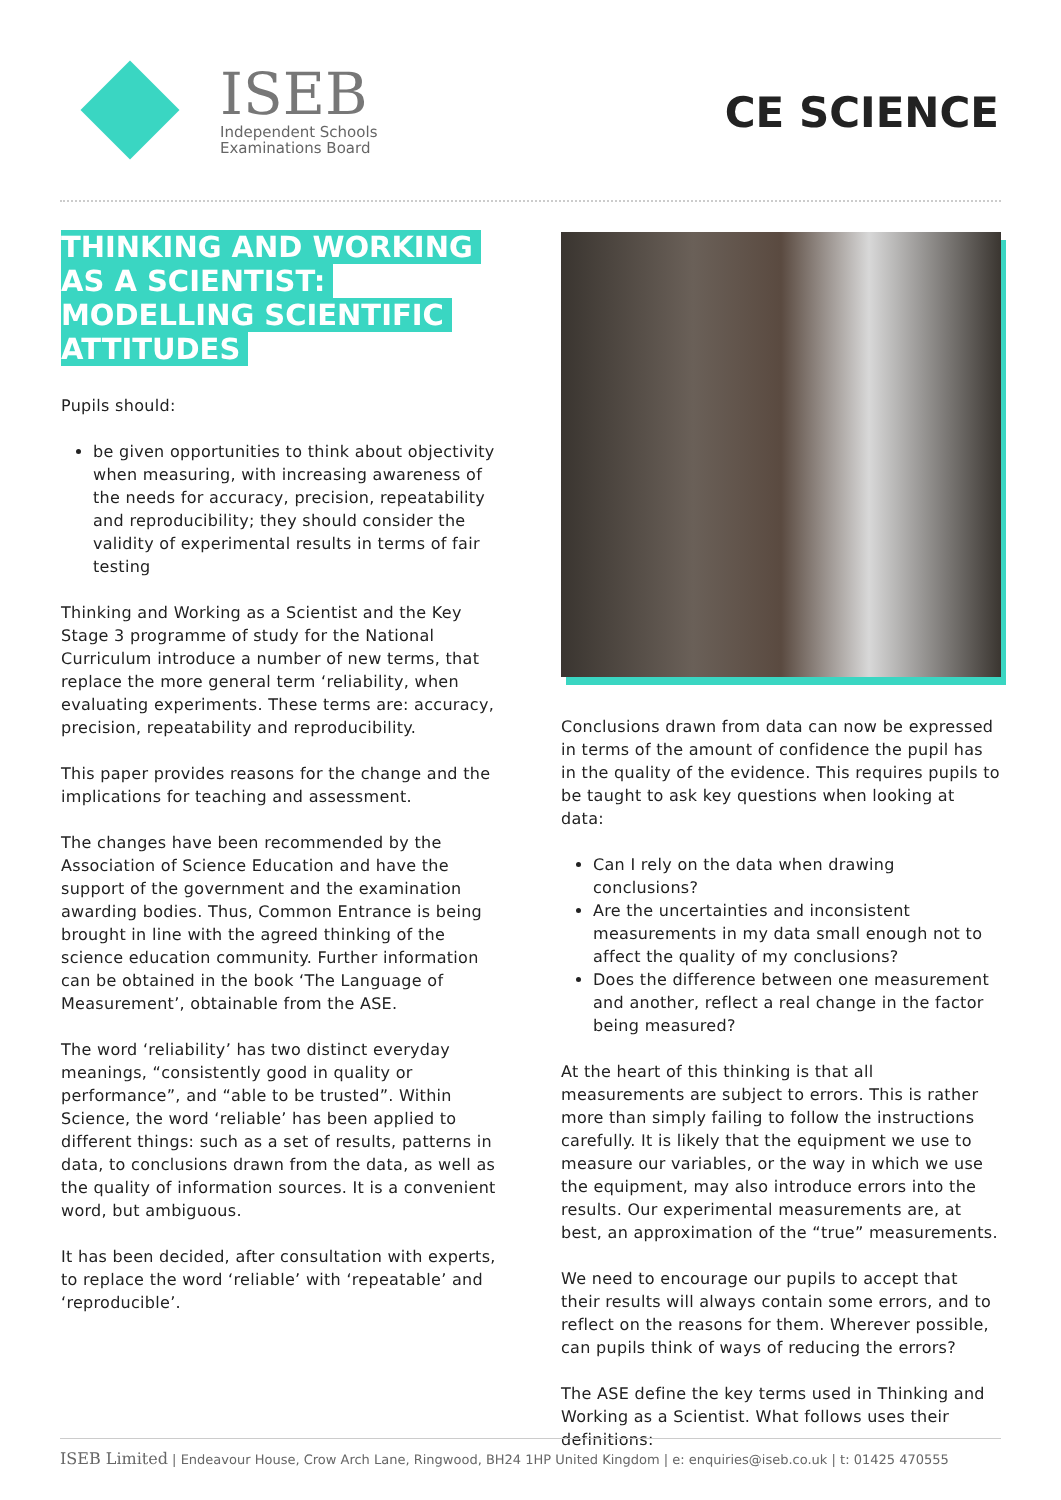ISEB
Independent Schools
Examinations Board
CE SCIENCE
THINKING AND WORKING AS A SCIENTIST: MODELLING SCIENTIFIC ATTITUDES
Pupils should:
be given opportunities to think about objectivity when measuring, with increasing awareness of the needs for accuracy, precision, repeatability and reproducibility; they should consider the validity of experimental results in terms of fair testing
Thinking and Working as a Scientist and the Key Stage 3 programme of study for the National Curriculum introduce a number of new terms, that replace the more general term ‘reliability, when evaluating experiments. These terms are: accuracy, precision, repeatability and reproducibility.
This paper provides reasons for the change and the implications for teaching and assessment.
The changes have been recommended by the Association of Science Education and have the support of the government and the examination awarding bodies. Thus, Common Entrance is being brought in line with the agreed thinking of the science education community. Further information can be obtained in the book ‘The Language of Measurement’, obtainable from the ASE.
The word ‘reliability’ has two distinct everyday meanings, “consistently good in quality or performance”, and “able to be trusted”. Within Science, the word ‘reliable’ has been applied to different things: such as a set of results, patterns in data, to conclusions drawn from the data, as well as the quality of information sources. It is a convenient word, but ambiguous.
It has been decided, after consultation with experts, to replace the word ‘reliable’ with ‘repeatable’ and ‘reproducible’.
Conclusions drawn from data can now be expressed in terms of the amount of confidence the pupil has in the quality of the evidence. This requires pupils to be taught to ask key questions when looking at data:
Can I rely on the data when drawing conclusions?
Are the uncertainties and inconsistent measurements in my data small enough not to affect the quality of my conclusions?
Does the difference between one measurement and another, reflect a real change in the factor being measured?
At the heart of this thinking is that all measurements are subject to errors. This is rather more than simply failing to follow the instructions carefully. It is likely that the equipment we use to measure our variables, or the way in which we use the equipment, may also introduce errors into the results. Our experimental measurements are, at best, an approximation of the “true” measurements.
We need to encourage our pupils to accept that their results will always contain some errors, and to reflect on the reasons for them. Wherever possible, can pupils think of ways of reducing the errors?
The ASE define the key terms used in Thinking and Working as a Scientist. What follows uses their definitions:
ISEB Limited | Endeavour House, Crow Arch Lane, Ringwood, BH24 1HP United Kingdom | e: enquiries@iseb.co.uk | t: 01425 470555